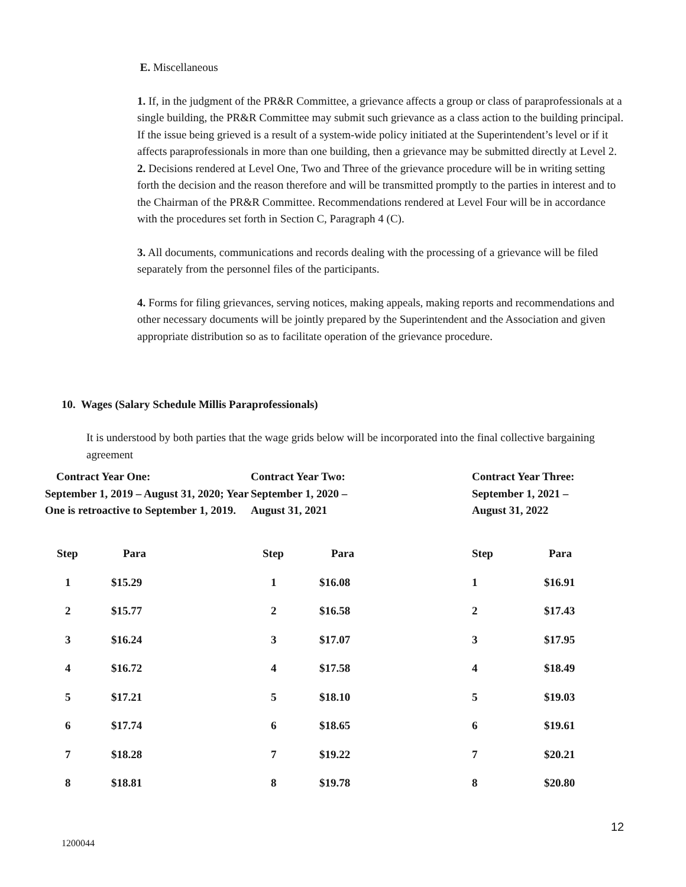E. Miscellaneous
1. If, in the judgment of the PR&R Committee, a grievance affects a group or class of paraprofessionals at a single building, the PR&R Committee may submit such grievance as a class action to the building principal. If the issue being grieved is a result of a system-wide policy initiated at the Superintendent’s level or if it affects paraprofessionals in more than one building, then a grievance may be submitted directly at Level 2.
2. Decisions rendered at Level One, Two and Three of the grievance procedure will be in writing setting forth the decision and the reason therefore and will be transmitted promptly to the parties in interest and to the Chairman of the PR&R Committee. Recommendations rendered at Level Four will be in accordance with the procedures set forth in Section C, Paragraph 4 (C).
3. All documents, communications and records dealing with the processing of a grievance will be filed separately from the personnel files of the participants.
4. Forms for filing grievances, serving notices, making appeals, making reports and recommendations and other necessary documents will be jointly prepared by the Superintendent and the Association and given appropriate distribution so as to facilitate operation of the grievance procedure.
10. Wages (Salary Schedule Millis Paraprofessionals)
It is understood by both parties that the wage grids below will be incorporated into the final collective bargaining agreement
| Contract Year One: September 1, 2019 – August 31, 2020; Year One is retroactive to September 1, 2019. | | Contract Year Two: September 1, 2020 – August 31, 2021 | | Contract Year Three: September 1, 2021 – August 31, 2022 | |
| Step | Para | Step | Para | Step | Para |
| 1 | $15.29 | 1 | $16.08 | 1 | $16.91 |
| 2 | $15.77 | 2 | $16.58 | 2 | $17.43 |
| 3 | $16.24 | 3 | $17.07 | 3 | $17.95 |
| 4 | $16.72 | 4 | $17.58 | 4 | $18.49 |
| 5 | $17.21 | 5 | $18.10 | 5 | $19.03 |
| 6 | $17.74 | 6 | $18.65 | 6 | $19.61 |
| 7 | $18.28 | 7 | $19.22 | 7 | $20.21 |
| 8 | $18.81 | 8 | $19.78 | 8 | $20.80 |
12
1200044